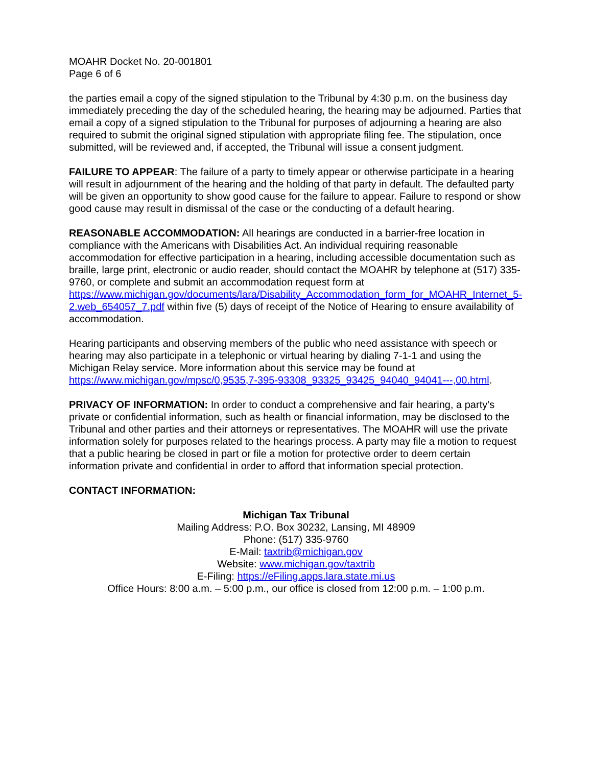MOAHR Docket No. 20-001801
Page 6 of 6
the parties email a copy of the signed stipulation to the Tribunal by 4:30 p.m. on the business day immediately preceding the day of the scheduled hearing, the hearing may be adjourned. Parties that email a copy of a signed stipulation to the Tribunal for purposes of adjourning a hearing are also required to submit the original signed stipulation with appropriate filing fee. The stipulation, once submitted, will be reviewed and, if accepted, the Tribunal will issue a consent judgment.
FAILURE TO APPEAR: The failure of a party to timely appear or otherwise participate in a hearing will result in adjournment of the hearing and the holding of that party in default. The defaulted party will be given an opportunity to show good cause for the failure to appear. Failure to respond or show good cause may result in dismissal of the case or the conducting of a default hearing.
REASONABLE ACCOMMODATION: All hearings are conducted in a barrier-free location in compliance with the Americans with Disabilities Act. An individual requiring reasonable accommodation for effective participation in a hearing, including accessible documentation such as braille, large print, electronic or audio reader, should contact the MOAHR by telephone at (517) 335-9760, or complete and submit an accommodation request form at https://www.michigan.gov/documents/lara/Disability_Accommodation_form_for_MOAHR_Internet_5-2.web_654057_7.pdf within five (5) days of receipt of the Notice of Hearing to ensure availability of accommodation.
Hearing participants and observing members of the public who need assistance with speech or hearing may also participate in a telephonic or virtual hearing by dialing 7-1-1 and using the Michigan Relay service. More information about this service may be found at https://www.michigan.gov/mpsc/0,9535,7-395-93308_93325_93425_94040_94041---,00.html.
PRIVACY OF INFORMATION: In order to conduct a comprehensive and fair hearing, a party’s private or confidential information, such as health or financial information, may be disclosed to the Tribunal and other parties and their attorneys or representatives. The MOAHR will use the private information solely for purposes related to the hearings process. A party may file a motion to request that a public hearing be closed in part or file a motion for protective order to deem certain information private and confidential in order to afford that information special protection.
CONTACT INFORMATION:
Michigan Tax Tribunal
Mailing Address: P.O. Box 30232, Lansing, MI 48909
Phone: (517) 335-9760
E-Mail: taxtrib@michigan.gov
Website: www.michigan.gov/taxtrib
E-Filing: https://eFiling.apps.lara.state.mi.us
Office Hours: 8:00 a.m. – 5:00 p.m., our office is closed from 12:00 p.m. – 1:00 p.m.